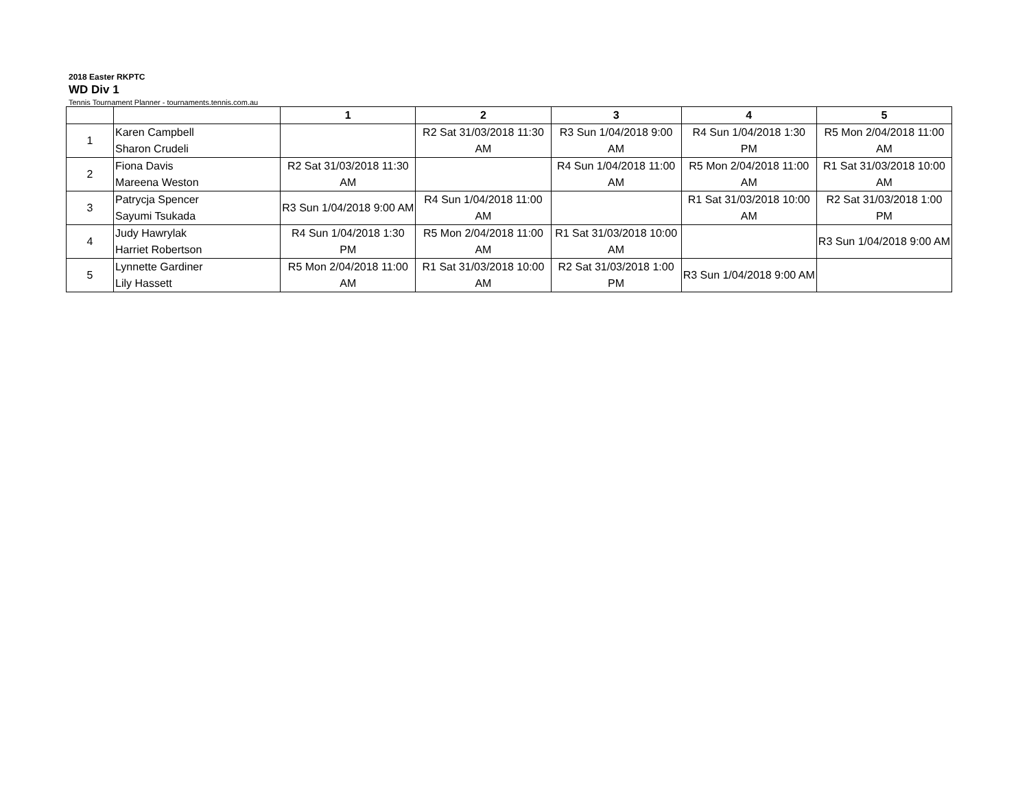2018 Easter RKPTC
WD Div 1
Tennis Tournament Planner - tournaments.tennis.com.au
| | | 1 | 2 | 3 | 4 | 5 |
| --- | --- | --- | --- | --- | --- | --- |
| 1 | Karen Campbell Sharon Crudeli | | R2 Sat 31/03/2018 11:30 AM | R3 Sun 1/04/2018 9:00 AM | R4 Sun 1/04/2018 1:30 PM | R5 Mon 2/04/2018 11:00 AM |
| 2 | Fiona Davis Mareena Weston | R2 Sat 31/03/2018 11:30 AM | | R4 Sun 1/04/2018 11:00 AM | R5 Mon 2/04/2018 11:00 AM | R1 Sat 31/03/2018 10:00 AM |
| 3 | Patrycja Spencer Sayumi Tsukada | R3 Sun 1/04/2018 9:00 AM | R4 Sun 1/04/2018 11:00 AM | | R1 Sat 31/03/2018 10:00 AM | R2 Sat 31/03/2018 1:00 PM |
| 4 | Judy Hawrylak Harriet Robertson | R4 Sun 1/04/2018 1:30 PM | R5 Mon 2/04/2018 11:00 AM | R1 Sat 31/03/2018 10:00 AM | | R3 Sun 1/04/2018 9:00 AM |
| 5 | Lynnette Gardiner Lily Hassett | R5 Mon 2/04/2018 11:00 AM | R1 Sat 31/03/2018 10:00 AM | R2 Sat 31/03/2018 1:00 PM | R3 Sun 1/04/2018 9:00 AM | |